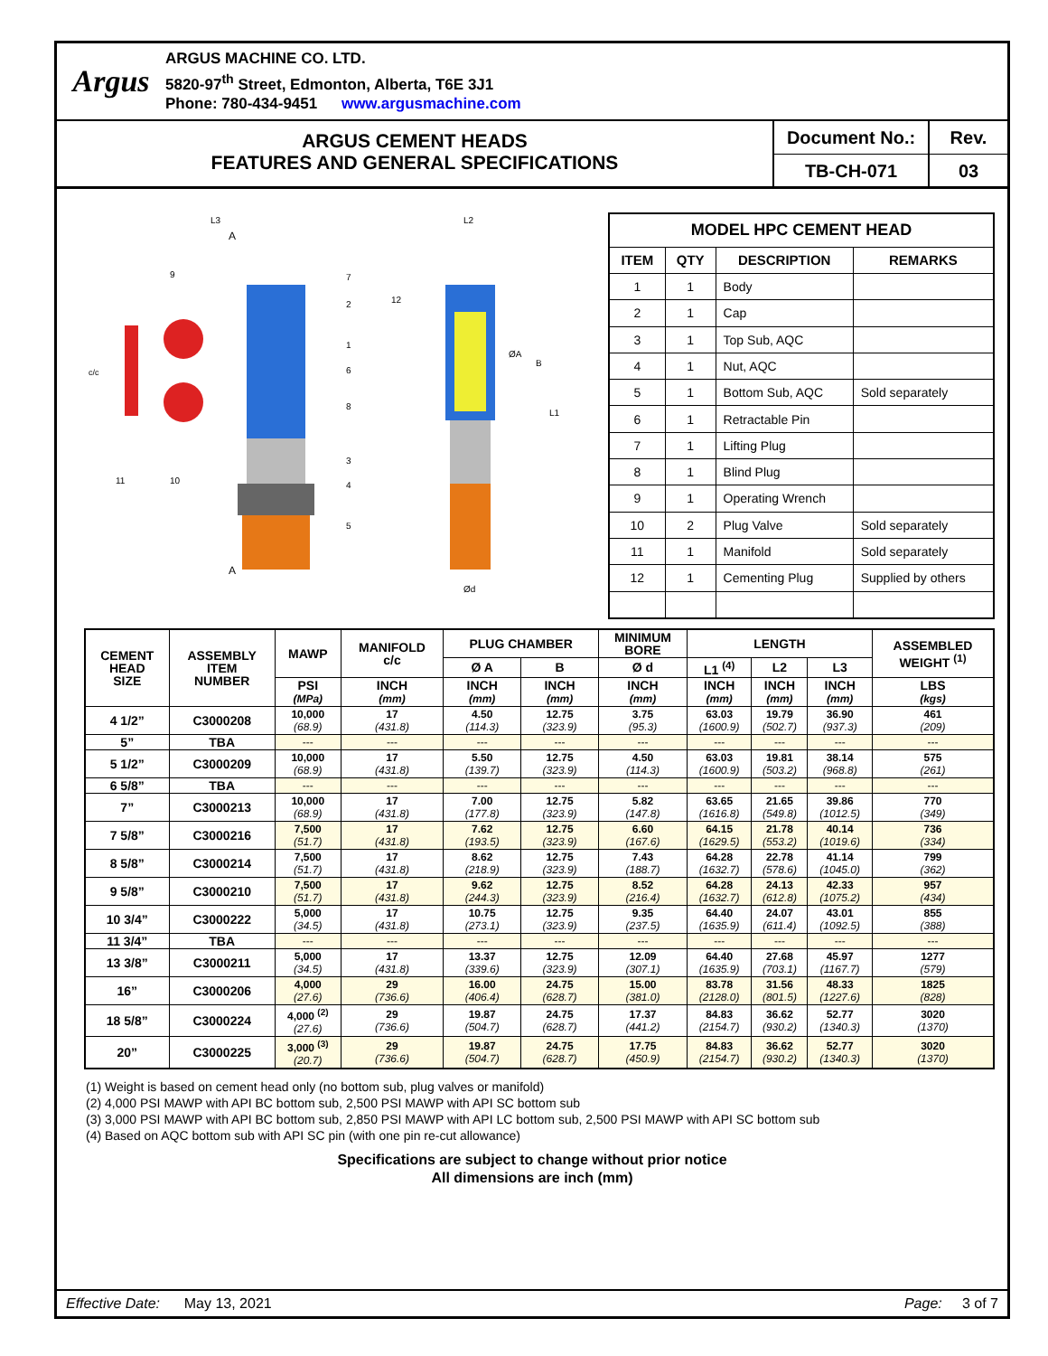Argus
ARGUS MACHINE CO. LTD.
5820-97<sup>th</sup> Street, Edmonton, Alberta, T6E 3J1
Phone: 780-434-9451 www.argusmachine.com
ARGUS CEMENT HEADS
FEATURES AND GENERAL SPECIFICATIONS
Document No.:
TB-CH-071
Rev.
03
L3
L2
A
A
ØA
B
L1
Ød
c/c
7
2
1
6
8
3
4
5
9
12
11
10
| MODEL HPC CEMENT HEAD | | | |
| --- | --- | --- | --- |
| ITEM | QTY | DESCRIPTION | REMARKS |
| 1 | 1 | Body | |
| 2 | 1 | Cap | |
| 3 | 1 | Top Sub, AQC | |
| 4 | 1 | Nut, AQC | |
| 5 | 1 | Bottom Sub, AQC | Sold separately |
| 6 | 1 | Retractable Pin | |
| 7 | 1 | Lifting Plug | |
| 8 | 1 | Blind Plug | |
| 9 | 1 | Operating Wrench | |
| 10 | 2 | Plug Valve | Sold separately |
| 11 | 1 | Manifold | Sold separately |
| 12 | 1 | Cementing Plug | Supplied by others |
| CEMENT HEAD SIZE | ASSEMBLY ITEM NUMBER | MAWP | MANIFOLD c/c | PLUG CHAMBER | | MINIMUM BORE | LENGTH | | | ASSEMBLED WEIGHT <sup>(1)</sup> |
| --- | --- | --- | --- | --- | --- | --- | --- | --- | --- | --- |
| | | | | Ø A | B | Ø d | L1 <sup>(4)</sup> | L2 | L3 | |
| | | PSI (MPa) | INCH (mm) | INCH (mm) | INCH (mm) | INCH (mm) | INCH (mm) | INCH (mm) | INCH (mm) | LBS (kgs) |
| 4 1/2” | C3000208 | 10,000 (68.9) | 17 (431.8) | 4.50 (114.3) | 12.75 (323.9) | 3.75 (95.3) | 63.03 (1600.9) | 19.79 (502.7) | 36.90 (937.3) | 461 (209) |
| 5” | TBA | --- | --- | --- | --- | --- | --- | --- | --- | --- |
| 5 1/2” | C3000209 | 10,000 (68.9) | 17 (431.8) | 5.50 (139.7) | 12.75 (323.9) | 4.50 (114.3) | 63.03 (1600.9) | 19.81 (503.2) | 38.14 (968.8) | 575 (261) |
| 6 5/8” | TBA | --- | --- | --- | --- | --- | --- | --- | --- | --- |
| 7” | C3000213 | 10,000 (68.9) | 17 (431.8) | 7.00 (177.8) | 12.75 (323.9) | 5.82 (147.8) | 63.65 (1616.8) | 21.65 (549.8) | 39.86 (1012.5) | 770 (349) |
| 7 5/8” | C3000216 | 7,500 (51.7) | 17 (431.8) | 7.62 (193.5) | 12.75 (323.9) | 6.60 (167.6) | 64.15 (1629.5) | 21.78 (553.2) | 40.14 (1019.6) | 736 (334) |
| 8 5/8” | C3000214 | 7,500 (51.7) | 17 (431.8) | 8.62 (218.9) | 12.75 (323.9) | 7.43 (188.7) | 64.28 (1632.7) | 22.78 (578.6) | 41.14 (1045.0) | 799 (362) |
| 9 5/8” | C3000210 | 7,500 (51.7) | 17 (431.8) | 9.62 (244.3) | 12.75 (323.9) | 8.52 (216.4) | 64.28 (1632.7) | 24.13 (612.8) | 42.33 (1075.2) | 957 (434) |
| 10 3/4” | C3000222 | 5,000 (34.5) | 17 (431.8) | 10.75 (273.1) | 12.75 (323.9) | 9.35 (237.5) | 64.40 (1635.9) | 24.07 (611.4) | 43.01 (1092.5) | 855 (388) |
| 11 3/4” | TBA | --- | --- | --- | --- | --- | --- | --- | --- | --- |
| 13 3/8” | C3000211 | 5,000 (34.5) | 17 (431.8) | 13.37 (339.6) | 12.75 (323.9) | 12.09 (307.1) | 64.40 (1635.9) | 27.68 (703.1) | 45.97 (1167.7) | 1277 (579) |
| 16” | C3000206 | 4,000 (27.6) | 29 (736.6) | 16.00 (406.4) | 24.75 (628.7) | 15.00 (381.0) | 83.78 (2128.0) | 31.56 (801.5) | 48.33 (1227.6) | 1825 (828) |
| 18 5/8” | C3000224 | 4,000 <sup>(2)</sup> (27.6) | 29 (736.6) | 19.87 (504.7) | 24.75 (628.7) | 17.37 (441.2) | 84.83 (2154.7) | 36.62 (930.2) | 52.77 (1340.3) | 3020 (1370) |
| 20” | C3000225 | 3,000 <sup>(3)</sup> (20.7) | 29 (736.6) | 19.87 (504.7) | 24.75 (628.7) | 17.75 (450.9) | 84.83 (2154.7) | 36.62 (930.2) | 52.77 (1340.3) | 3020 (1370) |
(1) Weight is based on cement head only (no bottom sub, plug valves or manifold)
(2) 4,000 PSI MAWP with API BC bottom sub, 2,500 PSI MAWP with API SC bottom sub
(3) 3,000 PSI MAWP with API BC bottom sub, 2,850 PSI MAWP with API LC bottom sub, 2,500 PSI MAWP with API SC bottom sub
(4) Based on AQC bottom sub with API SC pin (with one pin re-cut allowance)
Specifications are subject to change without prior notice
All dimensions are inch (mm)
Effective Date: May 13, 2021 Page: 3 of 7